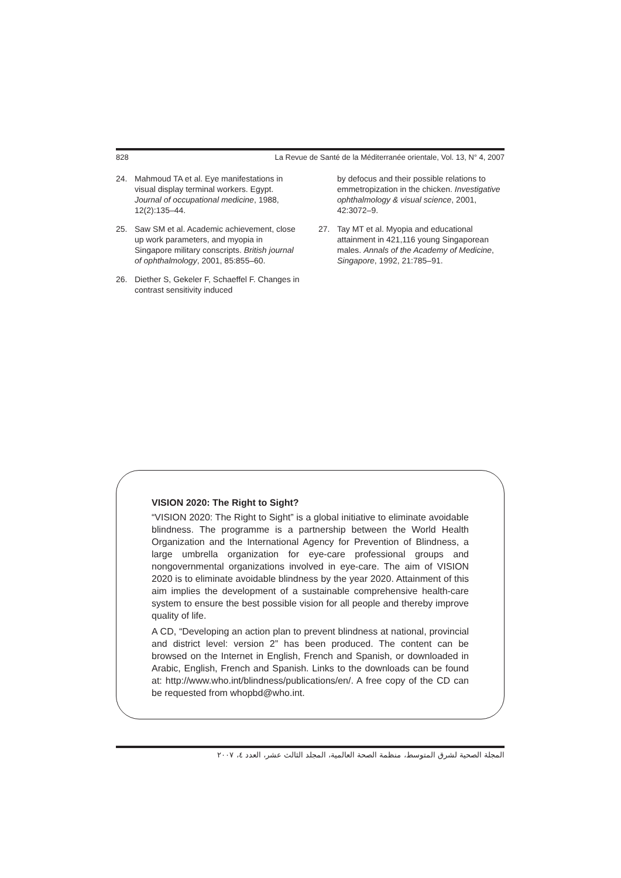828 La Revue de Santé de la Méditerranée orientale, Vol. 13, N° 4, 2007
24. Mahmoud TA et al. Eye manifestations in visual display terminal workers. Egypt. Journal of occupational medicine, 1988, 12(2):135–44.
25. Saw SM et al. Academic achievement, close up work parameters, and myopia in Singapore military conscripts. British journal of ophthalmology, 2001, 85:855–60.
26. Diether S, Gekeler F, Schaeffel F. Changes in contrast sensitivity induced
by defocus and their possible relations to emmetropization in the chicken. Investigative ophthalmology & visual science, 2001, 42:3072–9.
27. Tay MT et al. Myopia and educational attainment in 421,116 young Singaporean males. Annals of the Academy of Medicine, Singapore, 1992, 21:785–91.
VISION 2020: The Right to Sight?
“VISION 2020: The Right to Sight” is a global initiative to eliminate avoidable blindness. The programme is a partnership between the World Health Organization and the International Agency for Prevention of Blindness, a large umbrella organization for eye-care professional groups and nongovernmental organizations involved in eye-care. The aim of VISION 2020 is to eliminate avoidable blindness by the year 2020. Attainment of this aim implies the development of a sustainable comprehensive health-care system to ensure the best possible vision for all people and thereby improve quality of life.
A CD, “Developing an action plan to prevent blindness at national, provincial and district level: version 2” has been produced. The content can be browsed on the Internet in English, French and Spanish, or downloaded in Arabic, English, French and Spanish. Links to the downloads can be found at: http://www.who.int/blindness/publications/en/. A free copy of the CD can be requested from whopbd@who.int.
المجلة الصحية لشرق المتوسط، منظمة الصحة العالمية، المجلد الثالث عشر، العدد ٤، ٢٠٠٧